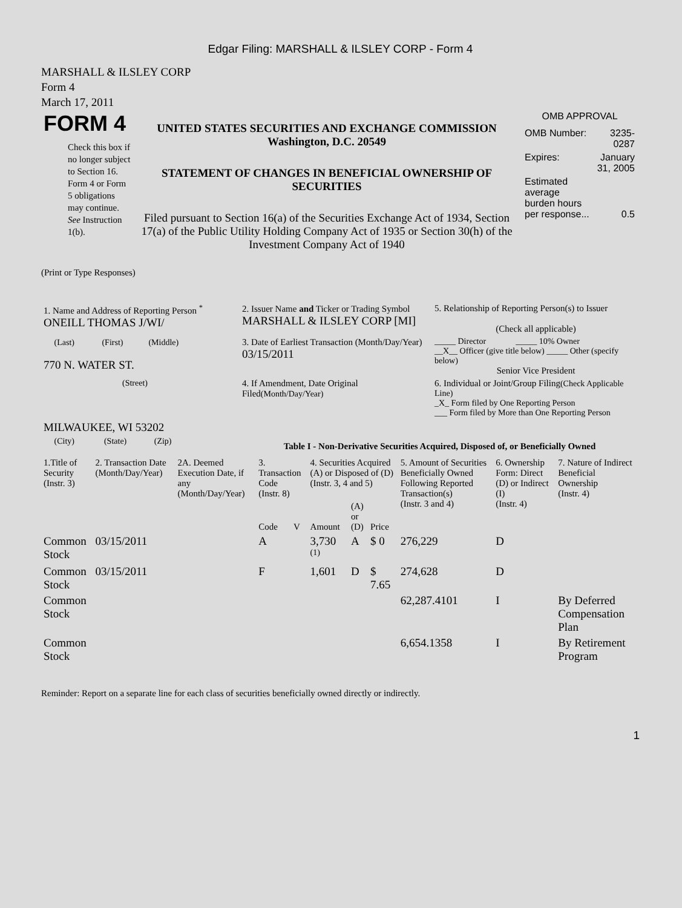Edgar Filing: MARSHALL & ILSLEY CORP - Form 4
MARSHALL & ILSLEY CORP
Form 4
March 17, 2011
| FORM 4 Check this box if no longer subject to Section 16. Form 4 or Form 5 obligations may continue. See Instruction 1(b). | UNITED STATES SECURITIES AND EXCHANGE COMMISSION Washington, D.C. 20549 STATEMENT OF CHANGES IN BENEFICIAL OWNERSHIP OF SECURITIES Filed pursuant to Section 16(a) of the Securities Exchange Act of 1934, Section 17(a) of the Public Utility Holding Company Act of 1935 or Section 30(h) of the Investment Company Act of 1940 | OMB APPROVAL / OMB Number: / 3235-0287 / / Expires: / January 31, 2005 / / Estimated average burden hours per response... / 0.5 / |
(Print or Type Responses)
| 1. Name and Address of Reporting Person <sup>*</sup> ONEILL THOMAS J/WI/ | 2. Issuer Name and Ticker or Trading Symbol MARSHALL & ILSLEY CORP [MI] | 5. Relationship of Reporting Person(s) to Issuer (Check all applicable) |
| (Last) (First) (Middle) 770 N. WATER ST. | 3. Date of Earliest Transaction (Month/Day/Year) 03/15/2011 | _____ Director _____ 10% Owner __X__ Officer (give title below) _____ Other (specify below) Senior Vice President |
| (Street) MILWAUKEE, WI 53202 | 4. If Amendment, Date Original Filed (Month/Day/Year) | 6. Individual or Joint/Group Filing (Check Applicable Line) _X_ Form filed by One Reporting Person ___ Form filed by More than One Reporting Person |
| (City) (State) (Zip) | Table I - Non-Derivative Securities Acquired, Disposed of, or Beneficially Owned | |
| 1.Title of Security (Instr. 3) | 2. Transaction Date (Month/Day/Year) | 2A. Deemed Execution Date, if any (Month/Day/Year) | 3. Transaction Code (Instr. 8) | | 4. Securities Acquired (A) or Disposed of (D) (Instr. 3, 4 and 5) | | | 5. Amount of Securities Beneficially Owned Following Reported Transaction(s) (Instr. 3 and 4) | 6. Ownership Form: Direct (D) or Indirect (I) (Instr. 4) | 7. Nature of Indirect Beneficial Ownership (Instr. 4) |
| --- | --- | --- | --- | --- | --- | --- | --- | --- | --- | --- |
| | | | Code | V | Amount | (A) or (D) | Price | | | |
| Common Stock | 03/15/2011 | | A | | 3,730 <sup>(1)</sup> | A | $ 0 | 276,229 | D | |
| Common Stock | 03/15/2011 | | F | | 1,601 | D | $ 7.65 | 274,628 | D | |
| Common Stock | | | | | | | | 62,287.4101 | I | By Deferred Compensation Plan |
| Common Stock | | | | | | | | 6,654.1358 | I | By Retirement Program |
Reminder: Report on a separate line for each class of securities beneficially owned directly or indirectly.
1